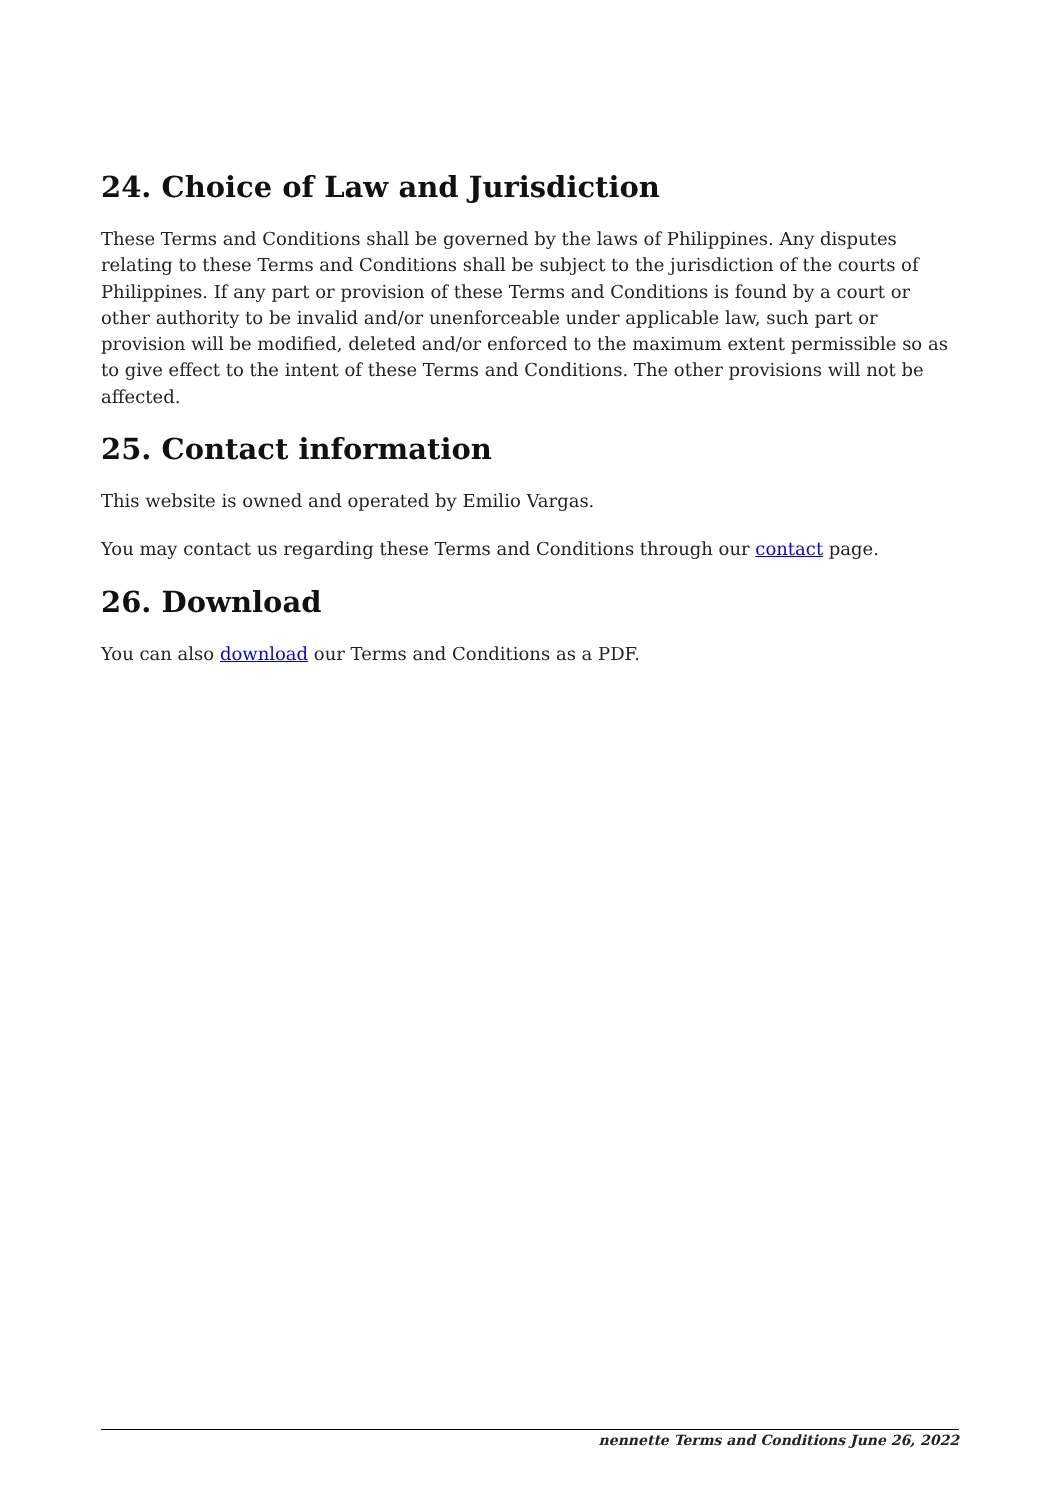24. Choice of Law and Jurisdiction
These Terms and Conditions shall be governed by the laws of Philippines. Any disputes relating to these Terms and Conditions shall be subject to the jurisdiction of the courts of Philippines. If any part or provision of these Terms and Conditions is found by a court or other authority to be invalid and/or unenforceable under applicable law, such part or provision will be modified, deleted and/or enforced to the maximum extent permissible so as to give effect to the intent of these Terms and Conditions. The other provisions will not be affected.
25. Contact information
This website is owned and operated by Emilio Vargas.
You may contact us regarding these Terms and Conditions through our contact page.
26. Download
You can also download our Terms and Conditions as a PDF.
nennette Terms and Conditions June 26, 2022